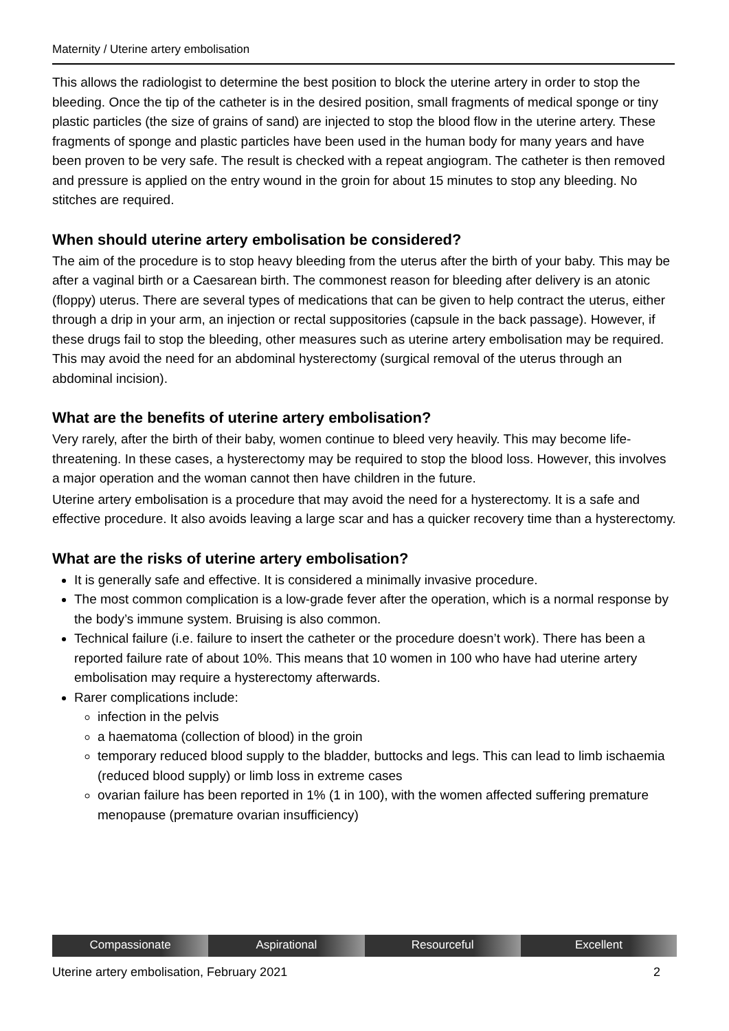Maternity / Uterine artery embolisation
This allows the radiologist to determine the best position to block the uterine artery in order to stop the bleeding. Once the tip of the catheter is in the desired position, small fragments of medical sponge or tiny plastic particles (the size of grains of sand) are injected to stop the blood flow in the uterine artery. These fragments of sponge and plastic particles have been used in the human body for many years and have been proven to be very safe. The result is checked with a repeat angiogram. The catheter is then removed and pressure is applied on the entry wound in the groin for about 15 minutes to stop any bleeding. No stitches are required.
When should uterine artery embolisation be considered?
The aim of the procedure is to stop heavy bleeding from the uterus after the birth of your baby. This may be after a vaginal birth or a Caesarean birth. The commonest reason for bleeding after delivery is an atonic (floppy) uterus. There are several types of medications that can be given to help contract the uterus, either through a drip in your arm, an injection or rectal suppositories (capsule in the back passage). However, if these drugs fail to stop the bleeding, other measures such as uterine artery embolisation may be required. This may avoid the need for an abdominal hysterectomy (surgical removal of the uterus through an abdominal incision).
What are the benefits of uterine artery embolisation?
Very rarely, after the birth of their baby, women continue to bleed very heavily. This may become life-threatening. In these cases, a hysterectomy may be required to stop the blood loss. However, this involves a major operation and the woman cannot then have children in the future.
Uterine artery embolisation is a procedure that may avoid the need for a hysterectomy. It is a safe and effective procedure. It also avoids leaving a large scar and has a quicker recovery time than a hysterectomy.
What are the risks of uterine artery embolisation?
It is generally safe and effective. It is considered a minimally invasive procedure.
The most common complication is a low-grade fever after the operation, which is a normal response by the body’s immune system. Bruising is also common.
Technical failure (i.e. failure to insert the catheter or the procedure doesn’t work). There has been a reported failure rate of about 10%. This means that 10 women in 100 who have had uterine artery embolisation may require a hysterectomy afterwards.
Rarer complications include:
infection in the pelvis
a haematoma (collection of blood) in the groin
temporary reduced blood supply to the bladder, buttocks and legs. This can lead to limb ischaemia (reduced blood supply) or limb loss in extreme cases
ovarian failure has been reported in 1% (1 in 100), with the women affected suffering premature menopause (premature ovarian insufficiency)
Compassionate Aspirational Resourceful Excellent
Uterine artery embolisation, February 2021 2